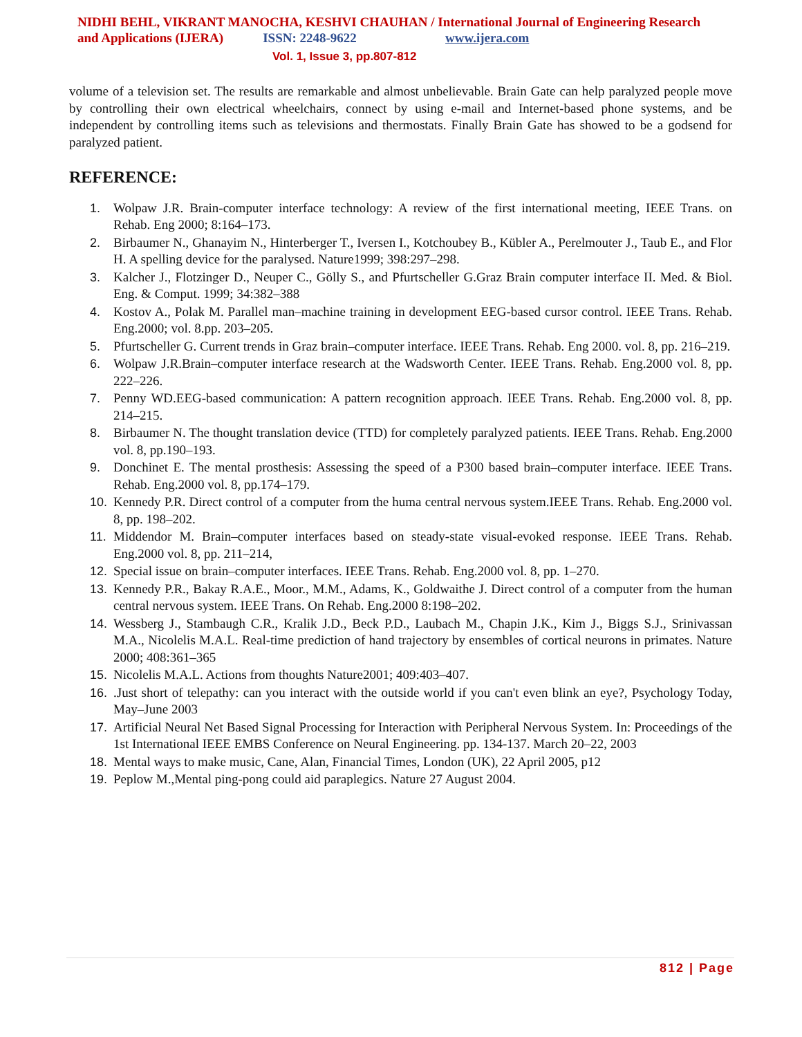NIDHI BEHL, VIKRANT MANOCHA, KESHVI CHAUHAN / International Journal of Engineering Research
and Applications (IJERA) ISSN: 2248-9622 www.ijera.com
Vol. 1, Issue 3, pp.807-812
volume of a television set. The results are remarkable and almost unbelievable. Brain Gate can help paralyzed people move by controlling their own electrical wheelchairs, connect by using e-mail and Internet-based phone systems, and be independent by controlling items such as televisions and thermostats. Finally Brain Gate has showed to be a godsend for paralyzed patient.
REFERENCE:
1. Wolpaw J.R. Brain-computer interface technology: A review of the first international meeting, IEEE Trans. on Rehab. Eng 2000; 8:164–173.
2. Birbaumer N., Ghanayim N., Hinterberger T., Iversen I., Kotchoubey B., Kübler A., Perelmouter J., Taub E., and Flor H. A spelling device for the paralysed. Nature1999; 398:297–298.
3. Kalcher J., Flotzinger D., Neuper C., Gölly S., and Pfurtscheller G.Graz Brain computer interface II. Med. & Biol. Eng. & Comput. 1999; 34:382–388
4. Kostov A., Polak M. Parallel man–machine training in development EEG-based cursor control. IEEE Trans. Rehab. Eng.2000; vol. 8.pp. 203–205.
5. Pfurtscheller G. Current trends in Graz brain–computer interface. IEEE Trans. Rehab. Eng 2000. vol. 8, pp. 216–219.
6. Wolpaw J.R.Brain–computer interface research at the Wadsworth Center. IEEE Trans. Rehab. Eng.2000 vol. 8, pp. 222–226.
7. Penny WD.EEG-based communication: A pattern recognition approach. IEEE Trans. Rehab. Eng.2000 vol. 8, pp. 214–215.
8. Birbaumer N. The thought translation device (TTD) for completely paralyzed patients. IEEE Trans. Rehab. Eng.2000 vol. 8, pp.190–193.
9. Donchinet E. The mental prosthesis: Assessing the speed of a P300 based brain–computer interface. IEEE Trans. Rehab. Eng.2000 vol. 8, pp.174–179.
10. Kennedy P.R. Direct control of a computer from the huma central nervous system.IEEE Trans. Rehab. Eng.2000 vol. 8, pp. 198–202.
11. Middendor M. Brain–computer interfaces based on steady-state visual-evoked response. IEEE Trans. Rehab. Eng.2000 vol. 8, pp. 211–214,
12. Special issue on brain–computer interfaces. IEEE Trans. Rehab. Eng.2000 vol. 8, pp. 1–270.
13. Kennedy P.R., Bakay R.A.E., Moor., M.M., Adams, K., Goldwaithe J. Direct control of a computer from the human central nervous system. IEEE Trans. On Rehab. Eng.2000 8:198–202.
14. Wessberg J., Stambaugh C.R., Kralik J.D., Beck P.D., Laubach M., Chapin J.K., Kim J., Biggs S.J., Srinivassan M.A., Nicolelis M.A.L. Real-time prediction of hand trajectory by ensembles of cortical neurons in primates. Nature 2000; 408:361–365
15. Nicolelis M.A.L. Actions from thoughts Nature2001; 409:403–407.
16..Just short of telepathy: can you interact with the outside world if you can't even blink an eye?, Psychology Today, May–June 2003
17. Artificial Neural Net Based Signal Processing for Interaction with Peripheral Nervous System. In: Proceedings of the 1st International IEEE EMBS Conference on Neural Engineering. pp. 134-137. March 20–22, 2003
18. Mental ways to make music, Cane, Alan, Financial Times, London (UK), 22 April 2005, p12
19. Peplow M.,Mental ping-pong could aid paraplegics. Nature 27 August 2004.
812 | Page